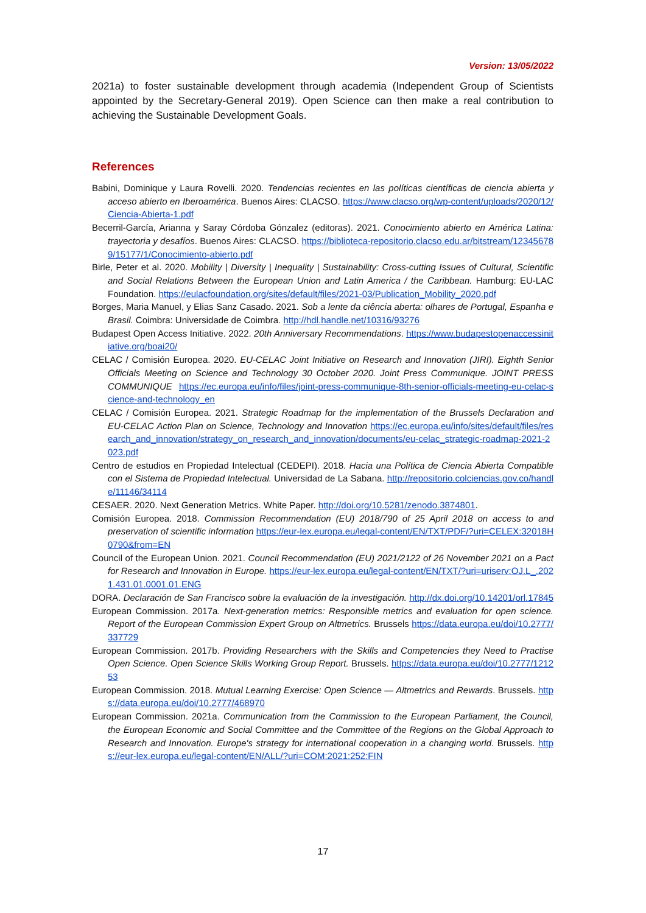Version: 13/05/2022
2021a) to foster sustainable development through academia (Independent Group of Scientists appointed by the Secretary-General 2019). Open Science can then make a real contribution to achieving the Sustainable Development Goals.
References
Babini, Dominique y Laura Rovelli. 2020. Tendencias recientes en las políticas científicas de ciencia abierta y acceso abierto en Iberoamérica. Buenos Aires: CLACSO. https://www.clacso.org/wp-content/uploads/2020/12/Ciencia-Abierta-1.pdf
Becerril-García, Arianna y Saray Córdoba Gónzalez (editoras). 2021. Conocimiento abierto en América Latina: trayectoria y desafíos. Buenos Aires: CLACSO. https://biblioteca-repositorio.clacso.edu.ar/bitstream/123456789/15177/1/Conocimiento-abierto.pdf
Birle, Peter et al. 2020. Mobility | Diversity | Inequality | Sustainability: Cross-cutting Issues of Cultural, Scientific and Social Relations Between the European Union and Latin America / the Caribbean. Hamburg: EU-LAC Foundation. https://eulacfoundation.org/sites/default/files/2021-03/Publication_Mobility_2020.pdf
Borges, Maria Manuel, y Elias Sanz Casado. 2021. Sob a lente da ciência aberta: olhares de Portugal, Espanha e Brasil. Coimbra: Universidade de Coimbra. http://hdl.handle.net/10316/93276
Budapest Open Access Initiative. 2022. 20th Anniversary Recommendations. https://www.budapestopenaccessinitiative.org/boai20/
CELAC / Comisión Europea. 2020. EU-CELAC Joint Initiative on Research and Innovation (JIRI). Eighth Senior Officials Meeting on Science and Technology 30 October 2020. Joint Press Communique. JOINT PRESS COMMUNIQUE https://ec.europa.eu/info/files/joint-press-communique-8th-senior-officials-meeting-eu-celac-science-and-technology_en
CELAC / Comisión Europea. 2021. Strategic Roadmap for the implementation of the Brussels Declaration and EU-CELAC Action Plan on Science, Technology and Innovation https://ec.europa.eu/info/sites/default/files/research_and_innovation/strategy_on_research_and_innovation/documents/eu-celac_strategic-roadmap-2021-2023.pdf
Centro de estudios en Propiedad Intelectual (CEDEPI). 2018. Hacia una Política de Ciencia Abierta Compatible con el Sistema de Propiedad Intelectual. Universidad de La Sabana. http://repositorio.colciencias.gov.co/handle/11146/34114
CESAER. 2020. Next Generation Metrics. White Paper. http://doi.org/10.5281/zenodo.3874801.
Comisión Europea. 2018. Commission Recommendation (EU) 2018/790 of 25 April 2018 on access to and preservation of scientific information https://eur-lex.europa.eu/legal-content/EN/TXT/PDF/?uri=CELEX:32018H0790&from=EN
Council of the European Union. 2021. Council Recommendation (EU) 2021/2122 of 26 November 2021 on a Pact for Research and Innovation in Europe. https://eur-lex.europa.eu/legal-content/EN/TXT/?uri=uriserv:OJ.L_.2021.431.01.0001.01.ENG
DORA. Declaración de San Francisco sobre la evaluación de la investigación. http://dx.doi.org/10.14201/orl.17845
European Commission. 2017a. Next-generation metrics: Responsible metrics and evaluation for open science. Report of the European Commission Expert Group on Altmetrics. Brussels https://data.europa.eu/doi/10.2777/337729
European Commission. 2017b. Providing Researchers with the Skills and Competencies they Need to Practise Open Science. Open Science Skills Working Group Report. Brussels. https://data.europa.eu/doi/10.2777/121253
European Commission. 2018. Mutual Learning Exercise: Open Science — Altmetrics and Rewards. Brussels. https://data.europa.eu/doi/10.2777/468970
European Commission. 2021a. Communication from the Commission to the European Parliament, the Council, the European Economic and Social Committee and the Committee of the Regions on the Global Approach to Research and Innovation. Europe's strategy for international cooperation in a changing world. Brussels. https://eur-lex.europa.eu/legal-content/EN/ALL/?uri=COM:2021:252:FIN
17